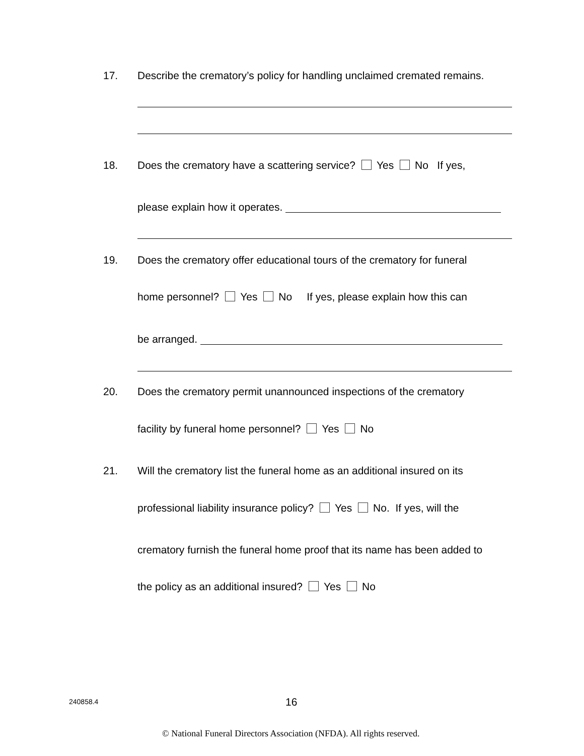17. Describe the crematory’s policy for handling unclaimed cremated remains.
18. Does the crematory have a scattering service? Yes No If yes,
please explain how it operates.
19. Does the crematory offer educational tours of the crematory for funeral
home personnel? Yes No If yes, please explain how this can
be arranged.
20. Does the crematory permit unannounced inspections of the crematory
facility by funeral home personnel? Yes No
21. Will the crematory list the funeral home as an additional insured on its
professional liability insurance policy? Yes No. If yes, will the
crematory furnish the funeral home proof that its name has been added to
the policy as an additional insured? Yes No
240858.4 16
© National Funeral Directors Association (NFDA). All rights reserved.